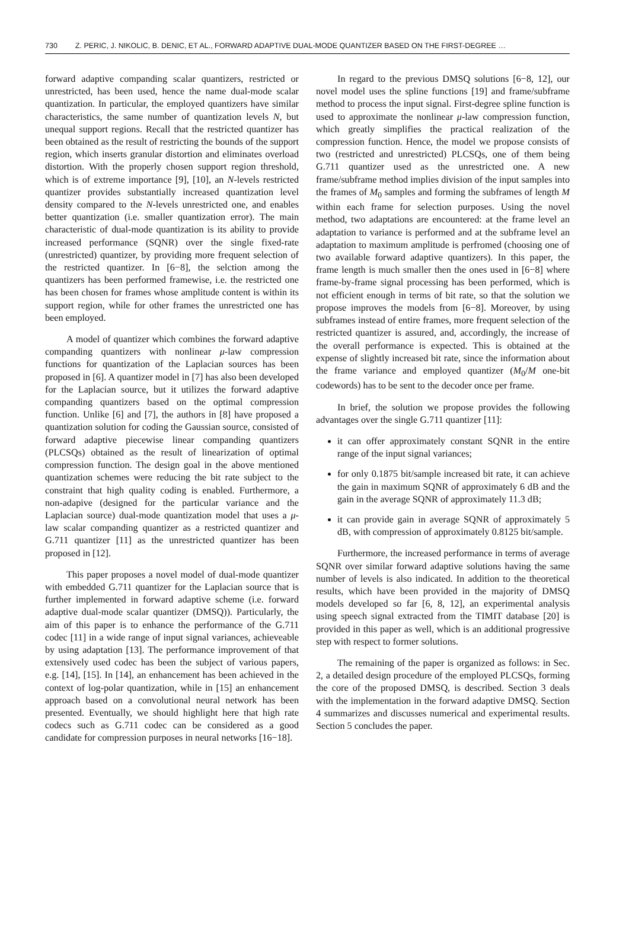730 Z. PERIC, J. NIKOLIC, B. DENIC, ET AL., FORWARD ADAPTIVE DUAL-MODE QUANTIZER BASED ON THE FIRST-DEGREE …
forward adaptive companding scalar quantizers, restricted or unrestricted, has been used, hence the name dual-mode scalar quantization. In particular, the employed quantizers have similar characteristics, the same number of quantization levels N, but unequal support regions. Recall that the restricted quantizer has been obtained as the result of restricting the bounds of the support region, which inserts granular distortion and eliminates overload distortion. With the properly chosen support region threshold, which is of extreme importance [9], [10], an N-levels restricted quantizer provides substantially increased quantization level density compared to the N-levels unrestricted one, and enables better quantization (i.e. smaller quantization error). The main characteristic of dual-mode quantization is its ability to provide increased performance (SQNR) over the single fixed-rate (unrestricted) quantizer, by providing more frequent selection of the restricted quantizer. In [6−8], the selction among the quantizers has been performed framewise, i.e. the restricted one has been chosen for frames whose amplitude content is within its support region, while for other frames the unrestricted one has been employed.
A model of quantizer which combines the forward adaptive companding quantizers with nonlinear μ-law compression functions for quantization of the Laplacian sources has been proposed in [6]. A quantizer model in [7] has also been developed for the Laplacian source, but it utilizes the forward adaptive companding quantizers based on the optimal compression function. Unlike [6] and [7], the authors in [8] have proposed a quantization solution for coding the Gaussian source, consisted of forward adaptive piecewise linear companding quantizers (PLCSQs) obtained as the result of linearization of optimal compression function. The design goal in the above mentioned quantization schemes were reducing the bit rate subject to the constraint that high quality coding is enabled. Furthermore, a non-adapive (designed for the particular variance and the Laplacian source) dual-mode quantization model that uses a μ-law scalar companding quantizer as a restricted quantizer and G.711 quantizer [11] as the unrestricted quantizer has been proposed in [12].
This paper proposes a novel model of dual-mode quantizer with embedded G.711 quantizer for the Laplacian source that is further implemented in forward adaptive scheme (i.e. forward adaptive dual-mode scalar quantizer (DMSQ)). Particularly, the aim of this paper is to enhance the performance of the G.711 codec [11] in a wide range of input signal variances, achieveable by using adaptation [13]. The performance improvement of that extensively used codec has been the subject of various papers, e.g. [14], [15]. In [14], an enhancement has been achieved in the context of log-polar quantization, while in [15] an enhancement approach based on a convolutional neural network has been presented. Eventually, we should highlight here that high rate codecs such as G.711 codec can be considered as a good candidate for compression purposes in neural networks [16−18].
In regard to the previous DMSQ solutions [6−8, 12], our novel model uses the spline functions [19] and frame/subframe method to process the input signal. First-degree spline function is used to approximate the nonlinear μ-law compression function, which greatly simplifies the practical realization of the compression function. Hence, the model we propose consists of two (restricted and unrestricted) PLCSQs, one of them being G.711 quantizer used as the unrestricted one. A new frame/subframe method implies division of the input samples into the frames of M<sub>0</sub> samples and forming the subframes of length M within each frame for selection purposes. Using the novel method, two adaptations are encountered: at the frame level an adaptation to variance is performed and at the subframe level an adaptation to maximum amplitude is perfromed (choosing one of two available forward adaptive quantizers). In this paper, the frame length is much smaller then the ones used in [6−8] where frame-by-frame signal processing has been performed, which is not efficient enough in terms of bit rate, so that the solution we propose improves the models from [6−8]. Moreover, by using subframes instead of entire frames, more frequent selection of the restricted quantizer is assured, and, accordingly, the increase of the overall performance is expected. This is obtained at the expense of slightly increased bit rate, since the information about the frame variance and employed quantizer (M<sub>0</sub>/M one-bit codewords) has to be sent to the decoder once per frame.
In brief, the solution we propose provides the following advantages over the single G.711 quantizer [11]:
it can offer approximately constant SQNR in the entire range of the input signal variances;
for only 0.1875 bit/sample increased bit rate, it can achieve the gain in maximum SQNR of approximately 6 dB and the gain in the average SQNR of approximately 11.3 dB;
it can provide gain in average SQNR of approximately 5 dB, with compression of approximately 0.8125 bit/sample.
Furthermore, the increased performance in terms of average SQNR over similar forward adaptive solutions having the same number of levels is also indicated. In addition to the theoretical results, which have been provided in the majority of DMSQ models developed so far [6, 8, 12], an experimental analysis using speech signal extracted from the TIMIT database [20] is provided in this paper as well, which is an additional progressive step with respect to former solutions.
The remaining of the paper is organized as follows: in Sec. 2, a detailed design procedure of the employed PLCSQs, forming the core of the proposed DMSQ, is described. Section 3 deals with the implementation in the forward adaptive DMSQ. Section 4 summarizes and discusses numerical and experimental results. Section 5 concludes the paper.